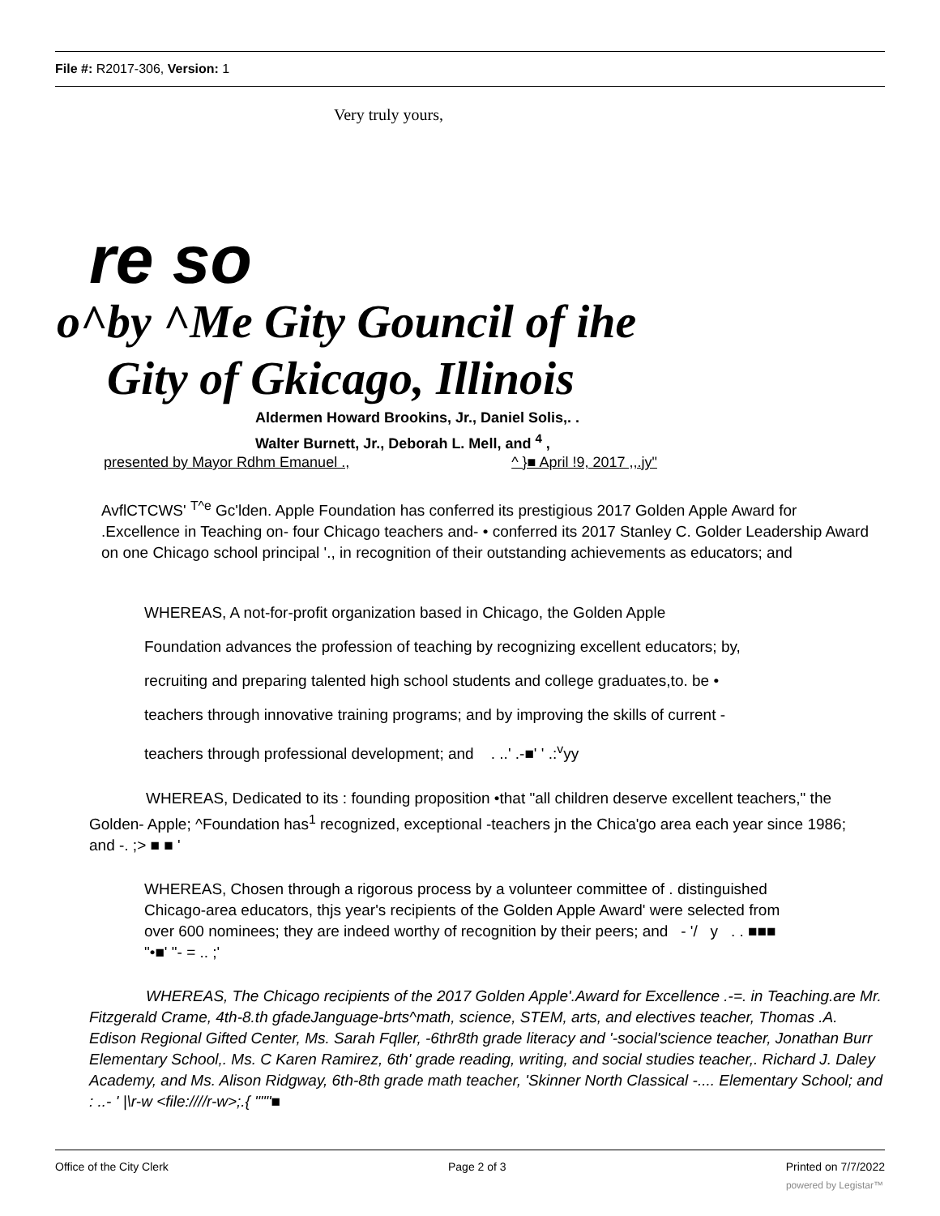File #: R2017-306, Version: 1
Very truly yours,
re so
o^by ^Me Gity Gouncil of ihe
Gity of Gkicago, Illinois
Aldermen Howard Brookins, Jr., Daniel Solis,. .
Walter Burnett, Jr., Deborah L. Mell, and <sup>4</sup> ,
presented by Mayor Rdhm Emanuel ., ^ }■ April !9, 2017 ,,.jy"
AvflCTCWS' <sup>T^e</sup> Gc'lden. Apple Foundation has conferred its prestigious 2017 Golden Apple Award for .Excellence in Teaching on- four Chicago teachers and- • conferred its 2017 Stanley C. Golder Leadership Award on one Chicago school principal '., in recognition of their outstanding achievements as educators; and
WHEREAS, A not-for-profit organization based in Chicago, the Golden Apple
Foundation advances the profession of teaching by recognizing excellent educators; by,
recruiting and preparing talented high school students and college graduates,to. be •
teachers through innovative training programs; and by improving the skills of current -
teachers through professional development; and . ..' .-■' ' .:<sup>v</sup>yy
WHEREAS, Dedicated to its : founding proposition •that "all children deserve excellent teachers," the Golden- Apple; ^Foundation has<sup>1</sup> recognized, exceptional -teachers jn the Chica'go area each year since 1986; and -. ;> ■ ■ '
WHEREAS, Chosen through a rigorous process by a volunteer committee of . distinguished Chicago-area educators, thjs year's recipients of the Golden Apple Award' were selected from over 600 nominees; they are indeed worthy of recognition by their peers; and - '/ y . . ■■■ "•■' "- = .. ;'
WHEREAS, The Chicago recipients of the 2017 Golden Apple'.Award for Excellence .-=. in Teaching.are Mr. Fitzgerald Crame, 4th-8.th gfadeJanguage-brts^math, science, STEM, arts, and electives teacher, Thomas .A. Edison Regional Gifted Center, Ms. Sarah Fqller, -6thr8th grade literacy and '-social'science teacher, Jonathan Burr Elementary School,. Ms. C Karen Ramirez, 6th' grade reading, writing, and social studies teacher,. Richard J. Daley Academy, and Ms. Alison Ridgway, 6th-8th grade math teacher, 'Skinner North Classical -.... Elementary School; and : ..- ' |\r-w <file:////r-w>;.{ """■
Office of the City Clerk Page 2 of 3 Printed on 7/7/2022
powered by Legistar™